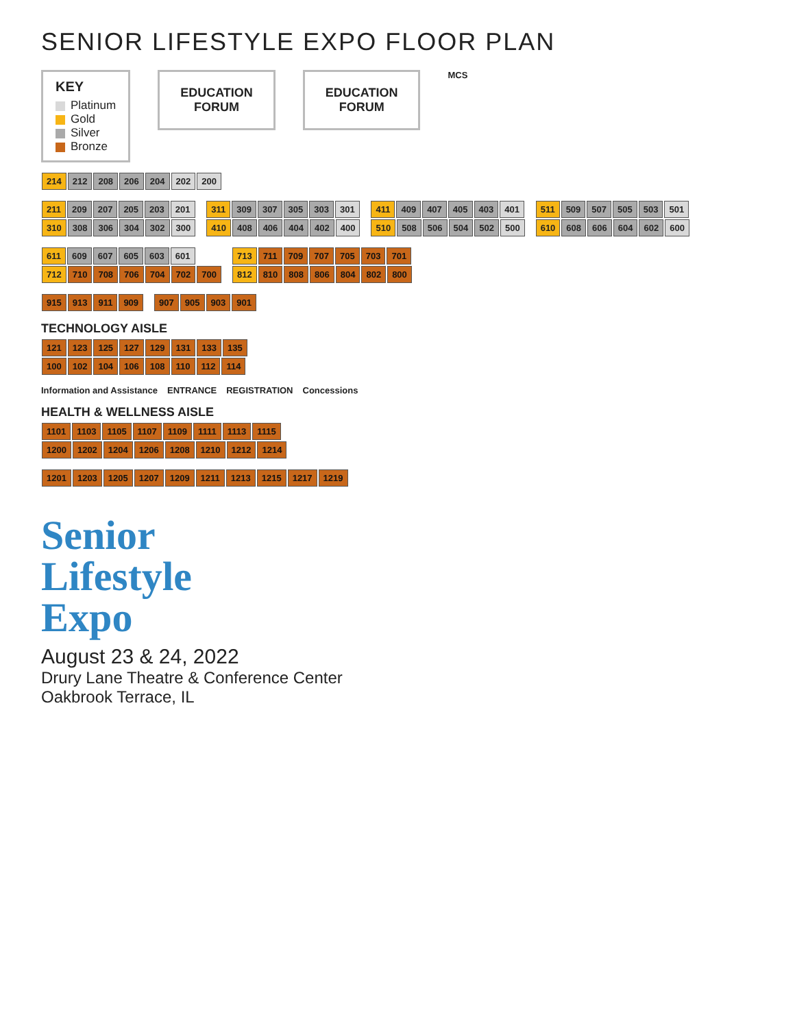SENIOR LIFESTYLE EXPO FLOOR PLAN
KEY
Platinum
Gold
Silver
Bronze
EDUCATION
FORUM
EDUCATION
FORUM
MCS
214 212 208 206 204 202 200
211 209 207 205 203 201
310 308 306 304 302 300
311 309 307 305 303 301
410 408 406 404 402 400
411 409 407 405 403 401
510 508 506 504 502 500
511 509 507 505 503 501
610 608 606 604 602 600
611 609 607 605 603 601
712 710 708 706 704 702 700
713 711 709 707 705 703 701
812 810 808 806 804 802 800
915 913 911 909
907 905 903 901
TECHNOLOGY AISLE
121 123 125 127 129 131 133 135
100 102 104 106 108 110 112 114
Information and Assistance ENTRANCE REGISTRATION Concessions
HEALTH & WELLNESS AISLE
1101 1103 1105 1107 1109 1111 1113 1115
1200 1202 1204 1206 1208 1210 1212 1214
1201 1203 1205 1207 1209 1211 1213 1215 1217 1219
Senior
Lifestyle
Expo
August 23 & 24, 2022
Drury Lane Theatre & Conference Center
Oakbrook Terrace, IL